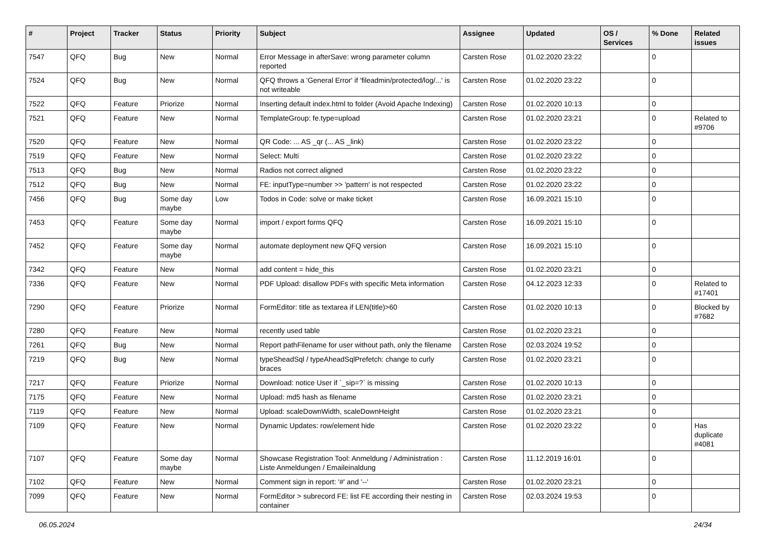| # | Project | Tracker | Status | Priority | Subject | Assignee | Updated | OS / Services | % Done | Related issues |
| --- | --- | --- | --- | --- | --- | --- | --- | --- | --- | --- |
| 7547 | QFQ | Bug | New | Normal | Error Message in afterSave: wrong parameter column reported | Carsten Rose | 01.02.2020 23:22 | | 0 | |
| 7524 | QFQ | Bug | New | Normal | QFQ throws a 'General Error' if 'fileadmin/protected/log/...' is not writeable | Carsten Rose | 01.02.2020 23:22 | | 0 | |
| 7522 | QFQ | Feature | Priorize | Normal | Inserting default index.html to folder (Avoid Apache Indexing) | Carsten Rose | 01.02.2020 10:13 | | 0 | |
| 7521 | QFQ | Feature | New | Normal | TemplateGroup: fe.type=upload | Carsten Rose | 01.02.2020 23:21 | | 0 | Related to #9706 |
| 7520 | QFQ | Feature | New | Normal | QR Code: ... AS _qr (... AS _link) | Carsten Rose | 01.02.2020 23:22 | | 0 | |
| 7519 | QFQ | Feature | New | Normal | Select: Multi | Carsten Rose | 01.02.2020 23:22 | | 0 | |
| 7513 | QFQ | Bug | New | Normal | Radios not correct aligned | Carsten Rose | 01.02.2020 23:22 | | 0 | |
| 7512 | QFQ | Bug | New | Normal | FE: inputType=number >> 'pattern' is not respected | Carsten Rose | 01.02.2020 23:22 | | 0 | |
| 7456 | QFQ | Bug | Some day maybe | Low | Todos in Code: solve or make ticket | Carsten Rose | 16.09.2021 15:10 | | 0 | |
| 7453 | QFQ | Feature | Some day maybe | Normal | import / export forms QFQ | Carsten Rose | 16.09.2021 15:10 | | 0 | |
| 7452 | QFQ | Feature | Some day maybe | Normal | automate deployment new QFQ version | Carsten Rose | 16.09.2021 15:10 | | 0 | |
| 7342 | QFQ | Feature | New | Normal | add content = hide_this | Carsten Rose | 01.02.2020 23:21 | | 0 | |
| 7336 | QFQ | Feature | New | Normal | PDF Upload: disallow PDFs with specific Meta information | Carsten Rose | 04.12.2023 12:33 | | 0 | Related to #17401 |
| 7290 | QFQ | Feature | Priorize | Normal | FormEditor: title as textarea if LEN(title)>60 | Carsten Rose | 01.02.2020 10:13 | | 0 | Blocked by #7682 |
| 7280 | QFQ | Feature | New | Normal | recently used table | Carsten Rose | 01.02.2020 23:21 | | 0 | |
| 7261 | QFQ | Bug | New | Normal | Report pathFilename for user without path, only the filename | Carsten Rose | 02.03.2024 19:52 | | 0 | |
| 7219 | QFQ | Bug | New | Normal | typeSheadSql / typeAheadSqlPrefetch: change to curly braces | Carsten Rose | 01.02.2020 23:21 | | 0 | |
| 7217 | QFQ | Feature | Priorize | Normal | Download: notice User if `_sip=?` is missing | Carsten Rose | 01.02.2020 10:13 | | 0 | |
| 7175 | QFQ | Feature | New | Normal | Upload: md5 hash as filename | Carsten Rose | 01.02.2020 23:21 | | 0 | |
| 7119 | QFQ | Feature | New | Normal | Upload: scaleDownWidth, scaleDownHeight | Carsten Rose | 01.02.2020 23:21 | | 0 | |
| 7109 | QFQ | Feature | New | Normal | Dynamic Updates: row/element hide | Carsten Rose | 01.02.2020 23:22 | | 0 | Has duplicate #4081 |
| 7107 | QFQ | Feature | Some day maybe | Normal | Showcase Registration Tool: Anmeldung / Administration : Liste Anmeldungen / Emaileinaldung | Carsten Rose | 11.12.2019 16:01 | | 0 | |
| 7102 | QFQ | Feature | New | Normal | Comment sign in report: '#' and '--' | Carsten Rose | 01.02.2020 23:21 | | 0 | |
| 7099 | QFQ | Feature | New | Normal | FormEditor > subrecord FE: list FE according their nesting in container | Carsten Rose | 02.03.2024 19:53 | | 0 | |
06.05.2024 24/34